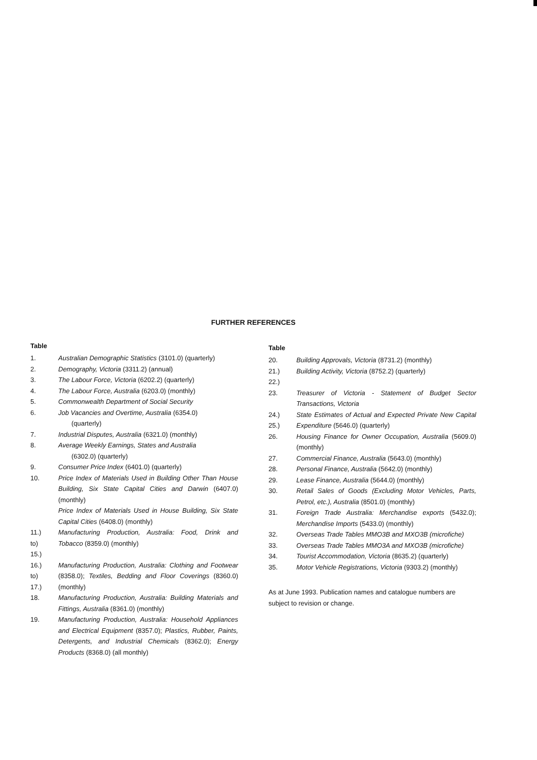FURTHER REFERENCES
Table
1. Australian Demographic Statistics (3101.0) (quarterly)
2. Demography, Victoria (3311.2) (annual)
3. The Labour Force, Victoria (6202.2) (quarterly)
4. The Labour Force, Australia (6203.0) (monthly)
5. Commonwealth Department of Social Security
6. Job Vacancies and Overtime, Australia (6354.0)
(quarterly)
7. Industrial Disputes, Australia (6321.0) (monthly)
8. Average Weekly Earnings, States and Australia
(6302.0) (quarterly)
9. Consumer Price Index (6401.0) (quarterly)
10. Price Index of Materials Used in Building Other Than House Building, Six State Capital Cities and Darwin (6407.0) (monthly)
Price Index of Materials Used in House Building, Six State Capital Cities (6408.0) (monthly)
11.)
to)
15.) Manufacturing Production, Australia: Food, Drink and Tobacco (8359.0) (monthly)
16.)
to)
17.) Manufacturing Production, Australia: Clothing and Footwear (8358.0); Textiles, Bedding and Floor Coverings (8360.0) (monthly)
18. Manufacturing Production, Australia: Building Materials and Fittings, Australia (8361.0) (monthly)
19. Manufacturing Production, Australia: Household Appliances and Electrical Equipment (8357.0); Plastics, Rubber, Paints, Detergents, and Industrial Chemicals (8362.0); Energy Products (8368.0) (all monthly)
Table
20. Building Approvals, Victoria (8731.2) (monthly)
21.)
22.) Building Activity, Victoria (8752.2) (quarterly)
23. Treasurer of Victoria - Statement of Budget Sector Transactions, Victoria
24.)
25.) State Estimates of Actual and Expected Private New Capital Expenditure (5646.0) (quarterly)
26. Housing Finance for Owner Occupation, Australia (5609.0) (monthly)
27. Commercial Finance, Australia (5643.0) (monthly)
28. Personal Finance, Australia (5642.0) (monthly)
29. Lease Finance, Australia (5644.0) (monthly)
30. Retail Sales of Goods (Excluding Motor Vehicles, Parts, Petrol, etc.), Australia (8501.0) (monthly)
31. Foreign Trade Australia: Merchandise exports (5432.0); Merchandise Imports (5433.0) (monthly)
32. Overseas Trade Tables MMO3B and MXO3B (microfiche)
33. Overseas Trade Tables MMO3A and MXO3B (microfiche)
34. Tourist Accommodation, Victoria (8635.2) (quarterly)
35. Motor Vehicle Registrations, Victoria (9303.2) (monthly)
As at June 1993. Publication names and catalogue numbers are subject to revision or change.